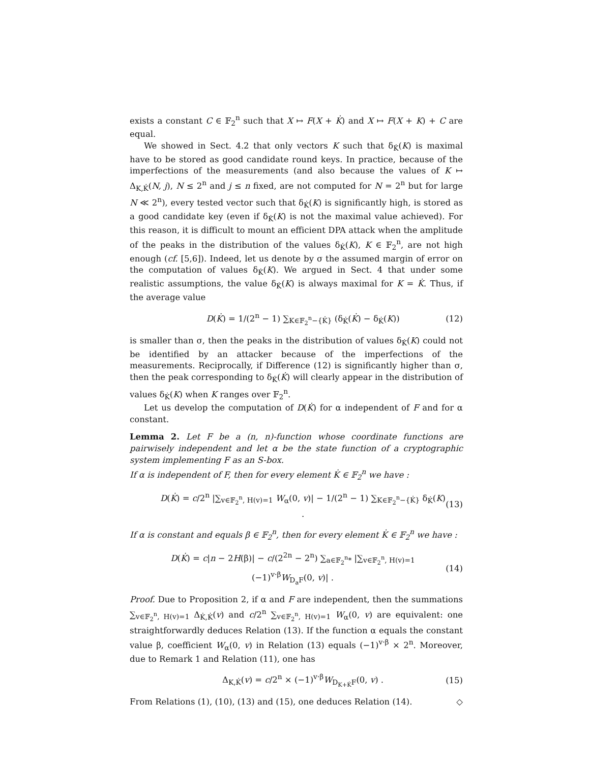exists a constant C ∈ 𝔽<sub>2</sub><sup>n</sup> such that X ↦ F(X + K̇) and X ↦ F(X + K) + C are equal.
We showed in Sect. 4.2 that only vectors K such that δ<sub>K̇</sub>(K) is maximal have to be stored as good candidate round keys. In practice, because of the imperfections of the measurements (and also because the values of K ↦ Δ<sub>K,K̇</sub>(N, j), N ≤ 2<sup>n</sup> and j ≤ n fixed, are not computed for N = 2<sup>n</sup> but for large N ≪ 2<sup>n</sup>), every tested vector such that δ<sub>K̇</sub>(K) is significantly high, is stored as a good candidate key (even if δ<sub>K̇</sub>(K) is not the maximal value achieved). For this reason, it is difficult to mount an efficient DPA attack when the amplitude of the peaks in the distribution of the values δ<sub>K̇</sub>(K), K ∈ 𝔽<sub>2</sub><sup>n</sup>, are not high enough (cf. [5,6]). Indeed, let us denote by σ the assumed margin of error on the computation of values δ<sub>K̇</sub>(K). We argued in Sect. 4 that under some realistic assumptions, the value δ<sub>K̇</sub>(K) is always maximal for K = K̇. Thus, if the average value
D(K̇) = 1/(2<sup>n</sup> − 1) ∑<sub>K∈𝔽<sub>2</sub><sup>n</sup>−{K̇}</sub> (δ<sub>K̇</sub>(K̇) − δ<sub>K̇</sub>(K)) (12)
is smaller than σ, then the peaks in the distribution of values δ<sub>K̇</sub>(K) could not be identified by an attacker because of the imperfections of the measurements. Reciprocally, if Difference (12) is significantly higher than σ, then the peak corresponding to δ<sub>K̇</sub>(K̇) will clearly appear in the distribution of values δ<sub>K̇</sub>(K) when K ranges over 𝔽<sub>2</sub><sup>n</sup>.
Let us develop the computation of D(K̇) for α independent of F and for α constant.
Lemma 2. Let F be a (n, n)-function whose coordinate functions are pairwisely independent and let α be the state function of a cryptographic system implementing F as an S-box.
If α is independent of F, then for every element K̇ ∈ 𝔽<sub>2</sub><sup>n</sup> we have :
D(K̇) = c/2<sup>n</sup> |∑<sub>v∈𝔽<sub>2</sub><sup>n</sup>, H(v)=1</sub> W<sub>α</sub>(0, v)| − 1/(2<sup>n</sup> − 1) ∑<sub>K∈𝔽<sub>2</sub><sup>n</sup>−{K̇}</sub> δ<sub>K̇</sub>(K) . (13)
If α is constant and equals β ∈ 𝔽<sub>2</sub><sup>n</sup>, then for every element K̇ ∈ 𝔽<sub>2</sub><sup>n</sup> we have :
D(K̇) = c|n − 2H(β)| − c/(2<sup>2n</sup> − 2<sup>n</sup>) ∑<sub>a∈𝔽<sub>2</sub><sup>n</sup>*</sub> |∑<sub>v∈𝔽<sub>2</sub><sup>n</sup>, H(v)=1</sub> (−1)<sup>v·β</sup>W<sub>D<sub>a</sub>F</sub>(0, v)| . (14)
Proof. Due to Proposition 2, if α and F are independent, then the summations ∑<sub>v∈𝔽<sub>2</sub><sup>n</sup>, H(v)=1</sub> Δ<sub>K̇,K̇</sub>(v) and c/2<sup>n</sup> ∑<sub>v∈𝔽<sub>2</sub><sup>n</sup>, H(v)=1</sub> W<sub>α</sub>(0, v) are equivalent: one straightforwardly deduces Relation (13). If the function α equals the constant value β, coefficient W<sub>α</sub>(0, v) in Relation (13) equals (−1)<sup>v·β</sup> × 2<sup>n</sup>. Moreover, due to Remark 1 and Relation (11), one has
Δ<sub>K,K̇</sub>(v) = c/2<sup>n</sup> × (−1)<sup>v·β</sup>W<sub>D<sub>K+K̇</sub>F</sub>(0, v) . (15)
From Relations (1), (10), (13) and (15), one deduces Relation (14). ◇